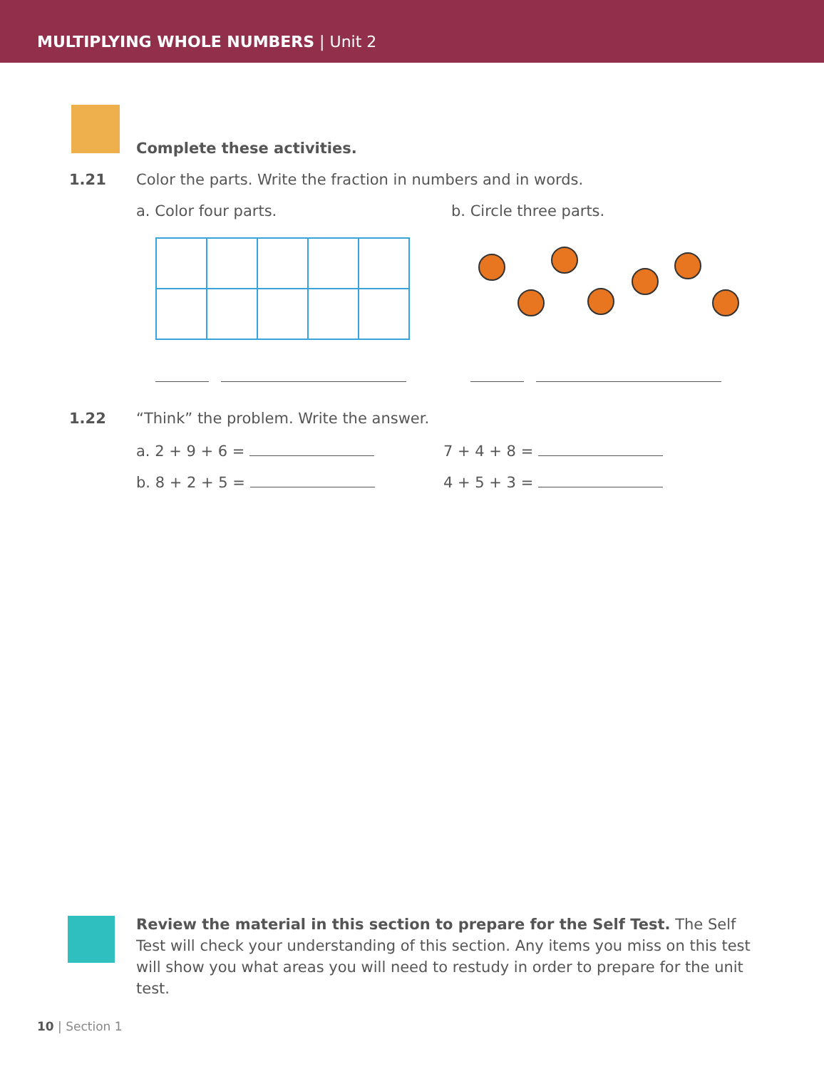MULTIPLYING WHOLE NUMBERS | Unit 2
Complete these activities.
1.21 Color the parts. Write the fraction in numbers and in words.
a. Color four parts. b. Circle three parts.
1.22 “Think” the problem. Write the answer.
a. 2 + 9 + 6 = 7 + 4 + 8 =
b. 8 + 2 + 5 = 4 + 5 + 3 =
Review the material in this section to prepare for the Self Test. The Self Test will check your understanding of this section. Any items you miss on this test will show you what areas you will need to restudy in order to prepare for the unit test.
10 | Section 1